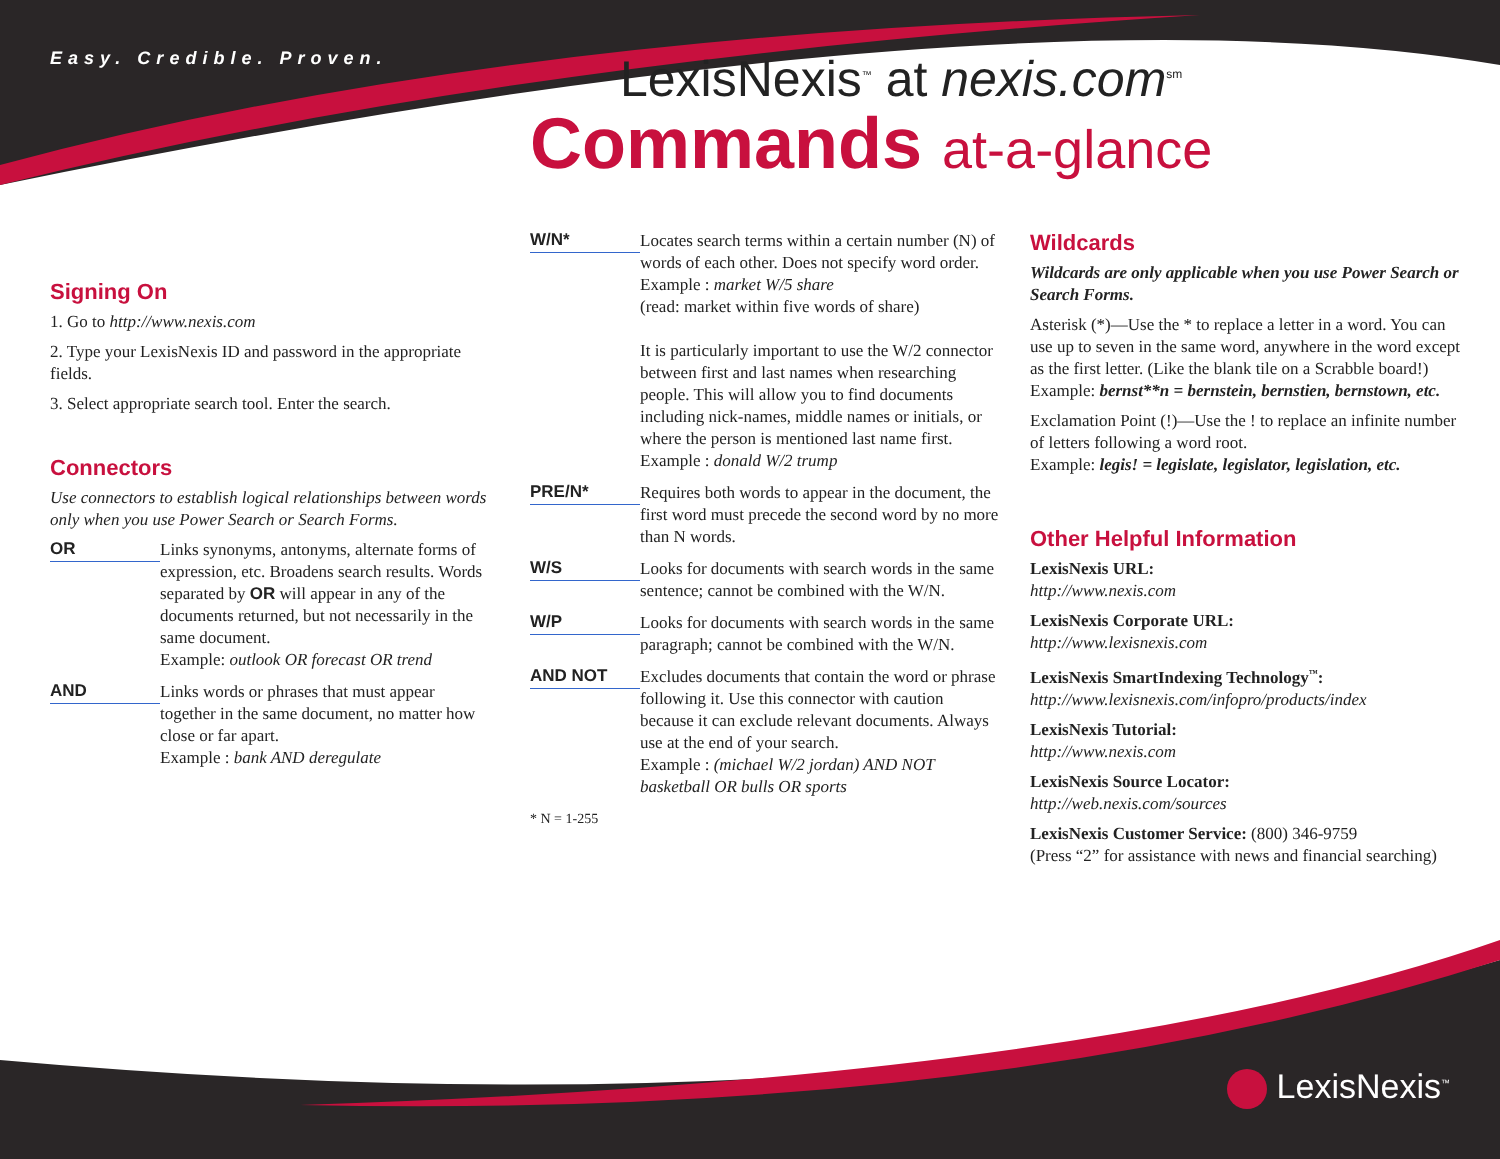Easy. Credible. Proven.
LexisNexis<sup>™</sup> at nexis.com<sup>sm</sup>
Commands at-a-glance
Signing On
1. Go to http://www.nexis.com
2. Type your LexisNexis ID and password in the appropriate fields.
3. Select appropriate search tool. Enter the search.
Connectors
Use connectors to establish logical relationships between words only when you use Power Search or Search Forms.
OR
Links synonyms, antonyms, alternate forms of expression, etc. Broadens search results. Words separated by OR will appear in any of the documents returned, but not necessarily in the same document.
Example: outlook OR forecast OR trend
AND
Links words or phrases that must appear together in the same document, no matter how close or far apart.
Example : bank AND deregulate
W/N*
Locates search terms within a certain number (N) of words of each other. Does not specify word order.
Example : market W/5 share
(read: market within five words of share)
It is particularly important to use the W/2 connector between first and last names when researching people. This will allow you to find documents including nick-names, middle names or initials, or where the person is mentioned last name first.
Example : donald W/2 trump
PRE/N*
Requires both words to appear in the document, the first word must precede the second word by no more than N words.
W/S
Looks for documents with search words in the same sentence; cannot be combined with the W/N.
W/P
Looks for documents with search words in the same paragraph; cannot be combined with the W/N.
AND NOT
Excludes documents that contain the word or phrase following it. Use this connector with caution because it can exclude relevant documents. Always use at the end of your search.
Example : (michael W/2 jordan) AND NOT basketball OR bulls OR sports
* N = 1-255
Wildcards
Wildcards are only applicable when you use Power Search or Search Forms.
Asterisk (*)—Use the * to replace a letter in a word. You can use up to seven in the same word, anywhere in the word except as the first letter. (Like the blank tile on a Scrabble board!)
Example: bernst**n = bernstein, bernstien, bernstown, etc.
Exclamation Point (!)—Use the ! to replace an infinite number of letters following a word root.
Example: legis! = legislate, legislator, legislation, etc.
Other Helpful Information
LexisNexis URL:
http://www.nexis.com
LexisNexis Corporate URL:
http://www.lexisnexis.com
LexisNexis SmartIndexing Technology<sup>™</sup>:
http://www.lexisnexis.com/infopro/products/index
LexisNexis Tutorial:
http://www.nexis.com
LexisNexis Source Locator:
http://web.nexis.com/sources
LexisNexis Customer Service: (800) 346-9759
(Press “2” for assistance with news and financial searching)
LexisNexis<sup>™</sup>